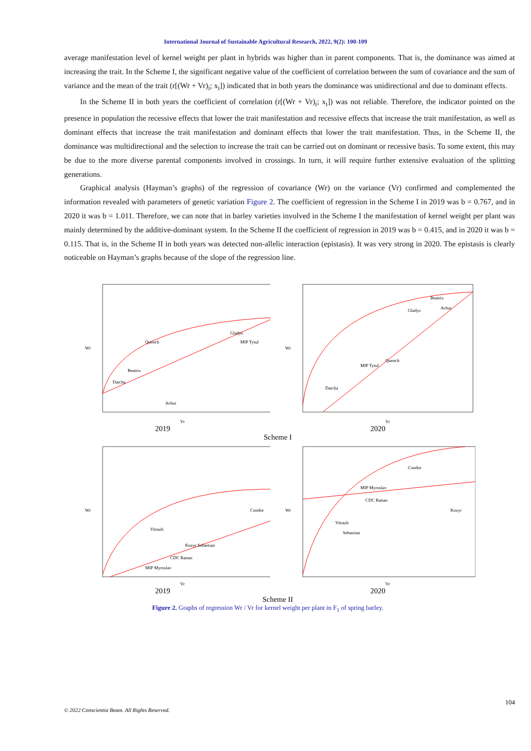International Journal of Sustainable Agricultural Research, 2022, 9(2): 100-109
average manifestation level of kernel weight per plant in hybrids was higher than in parent components. That is, the dominance was aimed at increasing the trait. In the Scheme I, the significant negative value of the coefficient of correlation between the sum of covariance and the sum of variance and the mean of the trait (r[(Wr + Vr)<sub>i</sub>; x<sub>i</sub>]) indicated that in both years the dominance was unidirectional and due to dominant effects.
In the Scheme II in both years the coefficient of correlation (r[(Wr + Vr)<sub>i</sub>; x<sub>i</sub>]) was not reliable. Therefore, the indicator pointed on the presence in population the recessive effects that lower the trait manifestation and recessive effects that increase the trait manifestation, as well as dominant effects that increase the trait manifestation and dominant effects that lower the trait manifestation. Thus, in the Scheme II, the dominance was multidirectional and the selection to increase the trait can be carried out on dominant or recessive basis. To some extent, this may be due to the more diverse parental components involved in crossings. In turn, it will require further extensive evaluation of the splitting generations.
Graphical analysis (Hayman’s graphs) of the regression of covariance (Wr) on the variance (Vr) confirmed and complemented the information revealed with parameters of genetic variation Figure 2. The coefficient of regression in the Scheme I in 2019 was b = 0.767, and in 2020 it was b = 1.011. Therefore, we can note that in barley varieties involved in the Scheme I the manifestation of kernel weight per plant was mainly determined by the additive-dominant system. In the Scheme II the coefficient of regression in 2019 was b = 0.415, and in 2020 it was b = 0.115. That is, in the Scheme II in both years was detected non-allelic interaction (epistasis). It was very strong in 2020. The epistasis is clearly noticeable on Hayman’s graphs because of the slope of the regression line.
Wr
Vr
Quench
Gladys
MIP Tytul
Beatrix
Datcha
Avhur
Wr
Vr
Beatrix
Avhur
Gladys
Quench
MIP Tytul
Datcha
2019 2020
Scheme I
Wr
Vr
Condor
Vitrazh
Kozyr Sebastian
CDC Rattan
MIP Myroslav
Wr
Vr
Condor
MIP Myroslav
CDC Rattan
Kozyr
Vitrazh
Sebastian
2019 2020
Scheme II
Figure 2. Graphs of regression Wr / Vr for kernel weight per plant in F<sub>1</sub> of spring barley.
104
© 2022 Conscientia Beam. All Rights Reserved.